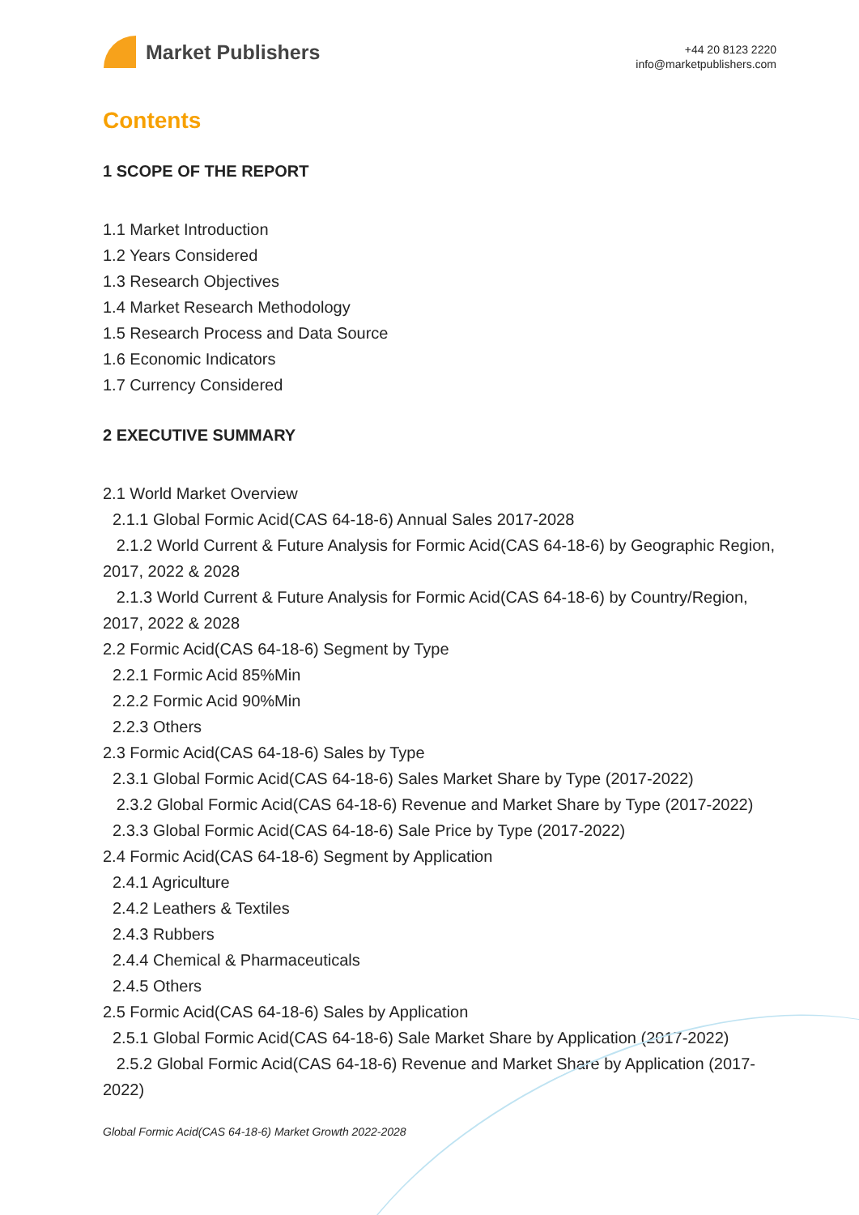Market Publishers
+44 20 8123 2220
info@marketpublishers.com
Contents
1 SCOPE OF THE REPORT
1.1 Market Introduction
1.2 Years Considered
1.3 Research Objectives
1.4 Market Research Methodology
1.5 Research Process and Data Source
1.6 Economic Indicators
1.7 Currency Considered
2 EXECUTIVE SUMMARY
2.1 World Market Overview
2.1.1 Global Formic Acid(CAS 64-18-6) Annual Sales 2017-2028
2.1.2 World Current & Future Analysis for Formic Acid(CAS 64-18-6) by Geographic Region, 2017, 2022 & 2028
2.1.3 World Current & Future Analysis for Formic Acid(CAS 64-18-6) by Country/Region, 2017, 2022 & 2028
2.2 Formic Acid(CAS 64-18-6) Segment by Type
2.2.1 Formic Acid 85%Min
2.2.2 Formic Acid 90%Min
2.2.3 Others
2.3 Formic Acid(CAS 64-18-6) Sales by Type
2.3.1 Global Formic Acid(CAS 64-18-6) Sales Market Share by Type (2017-2022)
2.3.2 Global Formic Acid(CAS 64-18-6) Revenue and Market Share by Type (2017-2022)
2.3.3 Global Formic Acid(CAS 64-18-6) Sale Price by Type (2017-2022)
2.4 Formic Acid(CAS 64-18-6) Segment by Application
2.4.1 Agriculture
2.4.2 Leathers & Textiles
2.4.3 Rubbers
2.4.4 Chemical & Pharmaceuticals
2.4.5 Others
2.5 Formic Acid(CAS 64-18-6) Sales by Application
2.5.1 Global Formic Acid(CAS 64-18-6) Sale Market Share by Application (2017-2022)
2.5.2 Global Formic Acid(CAS 64-18-6) Revenue and Market Share by Application (2017-2022)
Global Formic Acid(CAS 64-18-6) Market Growth 2022-2028